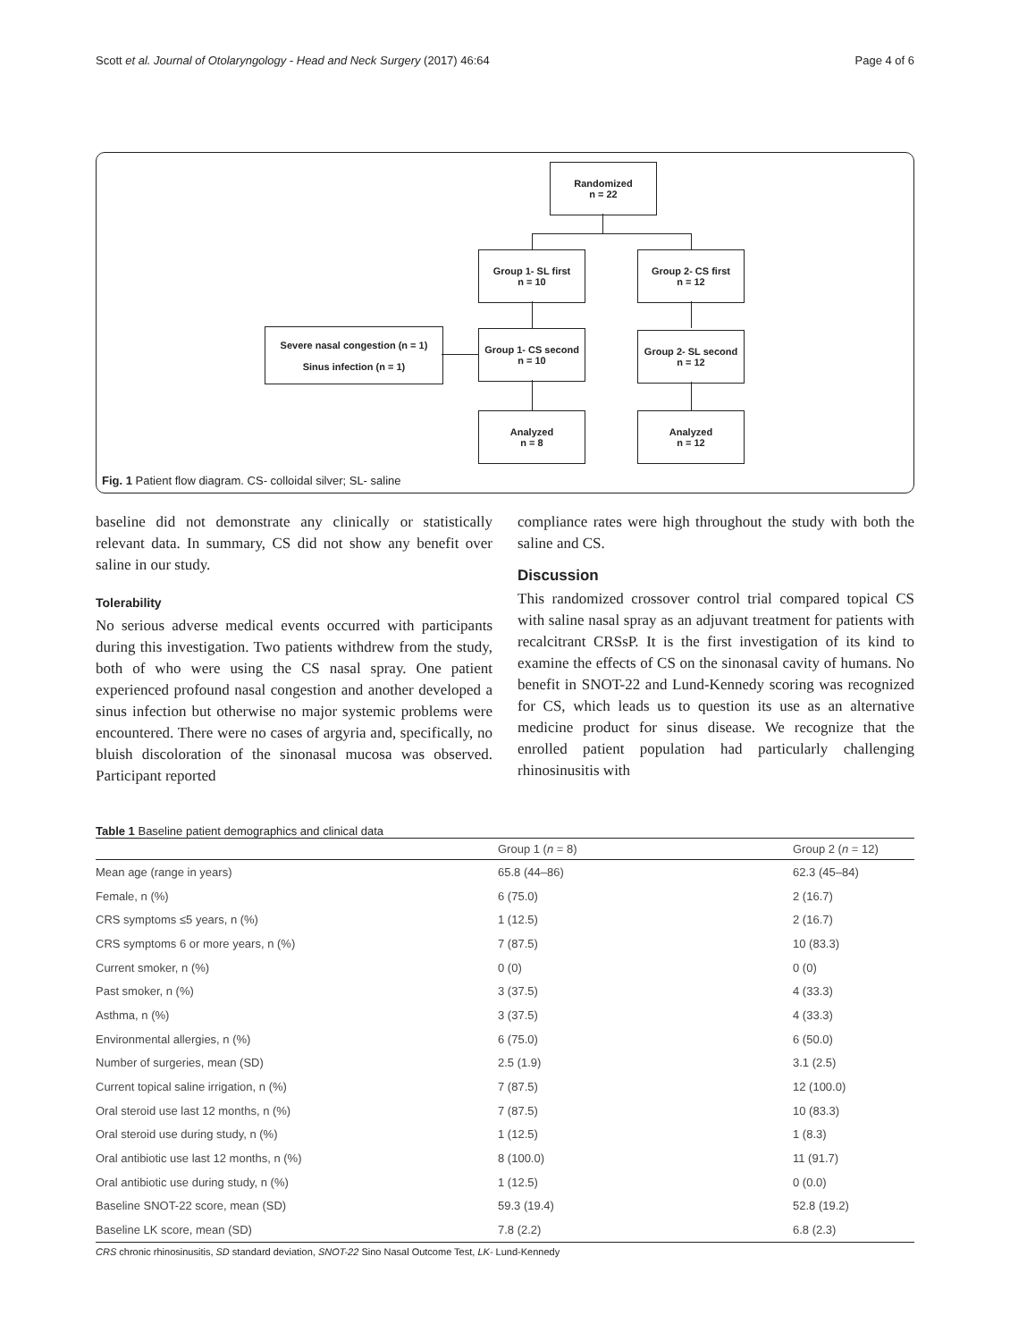Scott et al. Journal of Otolaryngology - Head and Neck Surgery (2017) 46:64 Page 4 of 6
Randomized
n = 22
Group 1- SL first
n = 10
Group 2- CS first
n = 12
Severe nasal congestion (n = 1)
Sinus infection (n = 1)
Group 1- CS second
n = 10
Group 2- SL second
n = 12
Analyzed
n = 8
Analyzed
n = 12
Fig. 1 Patient flow diagram. CS- colloidal silver; SL- saline
baseline did not demonstrate any clinically or statistically relevant data. In summary, CS did not show any benefit over saline in our study.
Tolerability
No serious adverse medical events occurred with participants during this investigation. Two patients withdrew from the study, both of who were using the CS nasal spray. One patient experienced profound nasal congestion and another developed a sinus infection but otherwise no major systemic problems were encountered. There were no cases of argyria and, specifically, no bluish discoloration of the sinonasal mucosa was observed. Participant reported
compliance rates were high throughout the study with both the saline and CS.
Discussion
This randomized crossover control trial compared topical CS with saline nasal spray as an adjuvant treatment for patients with recalcitrant CRSsP. It is the first investigation of its kind to examine the effects of CS on the sinonasal cavity of humans. No benefit in SNOT-22 and Lund-Kennedy scoring was recognized for CS, which leads us to question its use as an alternative medicine product for sinus disease. We recognize that the enrolled patient population had particularly challenging rhinosinusitis with
Table 1 Baseline patient demographics and clinical data
| | Group 1 ( n = 8) | Group 2 ( n = 12) |
| --- | --- | --- |
| Mean age (range in years) | 65.8 (44–86) | 62.3 (45–84) |
| Female, n (%) | 6 (75.0) | 2 (16.7) |
| CRS symptoms ≤5 years, n (%) | 1 (12.5) | 2 (16.7) |
| CRS symptoms 6 or more years, n (%) | 7 (87.5) | 10 (83.3) |
| Current smoker, n (%) | 0 (0) | 0 (0) |
| Past smoker, n (%) | 3 (37.5) | 4 (33.3) |
| Asthma, n (%) | 3 (37.5) | 4 (33.3) |
| Environmental allergies, n (%) | 6 (75.0) | 6 (50.0) |
| Number of surgeries, mean (SD) | 2.5 (1.9) | 3.1 (2.5) |
| Current topical saline irrigation, n (%) | 7 (87.5) | 12 (100.0) |
| Oral steroid use last 12 months, n (%) | 7 (87.5) | 10 (83.3) |
| Oral steroid use during study, n (%) | 1 (12.5) | 1 (8.3) |
| Oral antibiotic use last 12 months, n (%) | 8 (100.0) | 11 (91.7) |
| Oral antibiotic use during study, n (%) | 1 (12.5) | 0 (0.0) |
| Baseline SNOT-22 score, mean (SD) | 59.3 (19.4) | 52.8 (19.2) |
| Baseline LK score, mean (SD) | 7.8 (2.2) | 6.8 (2.3) |
CRS chronic rhinosinusitis, SD standard deviation, SNOT-22 Sino Nasal Outcome Test, LK- Lund-Kennedy